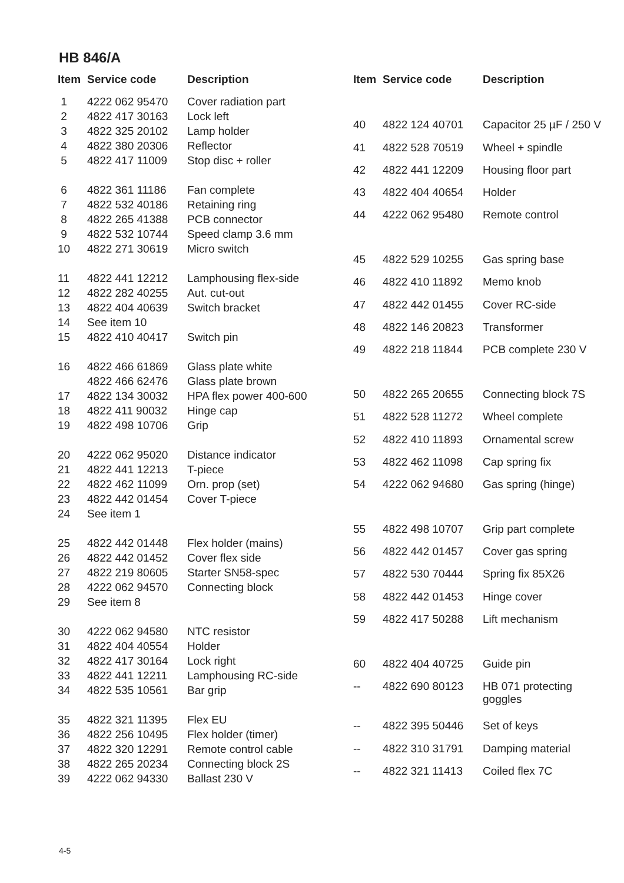HB 846/A
| Item | Service code | Description |
| --- | --- | --- |
| 1 | 4222 062 95470 | Cover radiation part |
| 2 | 4822 417 30163 | Lock left |
| 3 | 4822 325 20102 | Lamp holder |
| 4 | 4822 380 20306 | Reflector |
| 5 | 4822 417 11009 | Stop disc + roller |
| 6 | 4822 361 11186 | Fan complete |
| 7 | 4822 532 40186 | Retaining ring |
| 8 | 4822 265 41388 | PCB connector |
| 9 | 4822 532 10744 | Speed clamp 3.6 mm |
| 10 | 4822 271 30619 | Micro switch |
| 11 | 4822 441 12212 | Lamphousing flex-side |
| 12 | 4822 282 40255 | Aut. cut-out |
| 13 | 4822 404 40639 | Switch bracket |
| 14 | See item 10 | |
| 15 | 4822 410 40417 | Switch pin |
| 16 | 4822 466 61869 | Glass plate white |
| | 4822 466 62476 | Glass plate brown |
| 17 | 4822 134 30032 | HPA flex power 400-600 |
| 18 | 4822 411 90032 | Hinge cap |
| 19 | 4822 498 10706 | Grip |
| 20 | 4222 062 95020 | Distance indicator |
| 21 | 4822 441 12213 | T-piece |
| 22 | 4822 462 11099 | Orn. prop (set) |
| 23 | 4822 442 01454 | Cover T-piece |
| 24 | See item 1 | |
| 25 | 4822 442 01448 | Flex holder (mains) |
| 26 | 4822 442 01452 | Cover flex side |
| 27 | 4822 219 80605 | Starter SN58-spec |
| 28 | 4222 062 94570 | Connecting block |
| 29 | See item 8 | |
| 30 | 4222 062 94580 | NTC resistor |
| 31 | 4822 404 40554 | Holder |
| 32 | 4822 417 30164 | Lock right |
| 33 | 4822 441 12211 | Lamphousing RC-side |
| 34 | 4822 535 10561 | Bar grip |
| 35 | 4822 321 11395 | Flex EU |
| 36 | 4822 256 10495 | Flex holder (timer) |
| 37 | 4822 320 12291 | Remote control cable |
| 38 | 4822 265 20234 | Connecting block 2S |
| 39 | 4222 062 94330 | Ballast 230 V |
| Item | Service code | Description |
| --- | --- | --- |
| 40 | 4822 124 40701 | Capacitor 25 µF / 250 V |
| 41 | 4822 528 70519 | Wheel + spindle |
| 42 | 4822 441 12209 | Housing floor part |
| 43 | 4822 404 40654 | Holder |
| 44 | 4222 062 95480 | Remote control |
| 45 | 4822 529 10255 | Gas spring base |
| 46 | 4822 410 11892 | Memo knob |
| 47 | 4822 442 01455 | Cover RC-side |
| 48 | 4822 146 20823 | Transformer |
| 49 | 4822 218 11844 | PCB complete 230 V |
| 50 | 4822 265 20655 | Connecting block 7S |
| 51 | 4822 528 11272 | Wheel complete |
| 52 | 4822 410 11893 | Ornamental screw |
| 53 | 4822 462 11098 | Cap spring fix |
| 54 | 4222 062 94680 | Gas spring (hinge) |
| 55 | 4822 498 10707 | Grip part complete |
| 56 | 4822 442 01457 | Cover gas spring |
| 57 | 4822 530 70444 | Spring fix 85X26 |
| 58 | 4822 442 01453 | Hinge cover |
| 59 | 4822 417 50288 | Lift mechanism |
| 60 | 4822 404 40725 | Guide pin |
| -- | 4822 690 80123 | HB 071 protecting goggles |
| -- | 4822 395 50446 | Set of keys |
| -- | 4822 310 31791 | Damping material |
| -- | 4822 321 11413 | Coiled flex 7C |
4-5